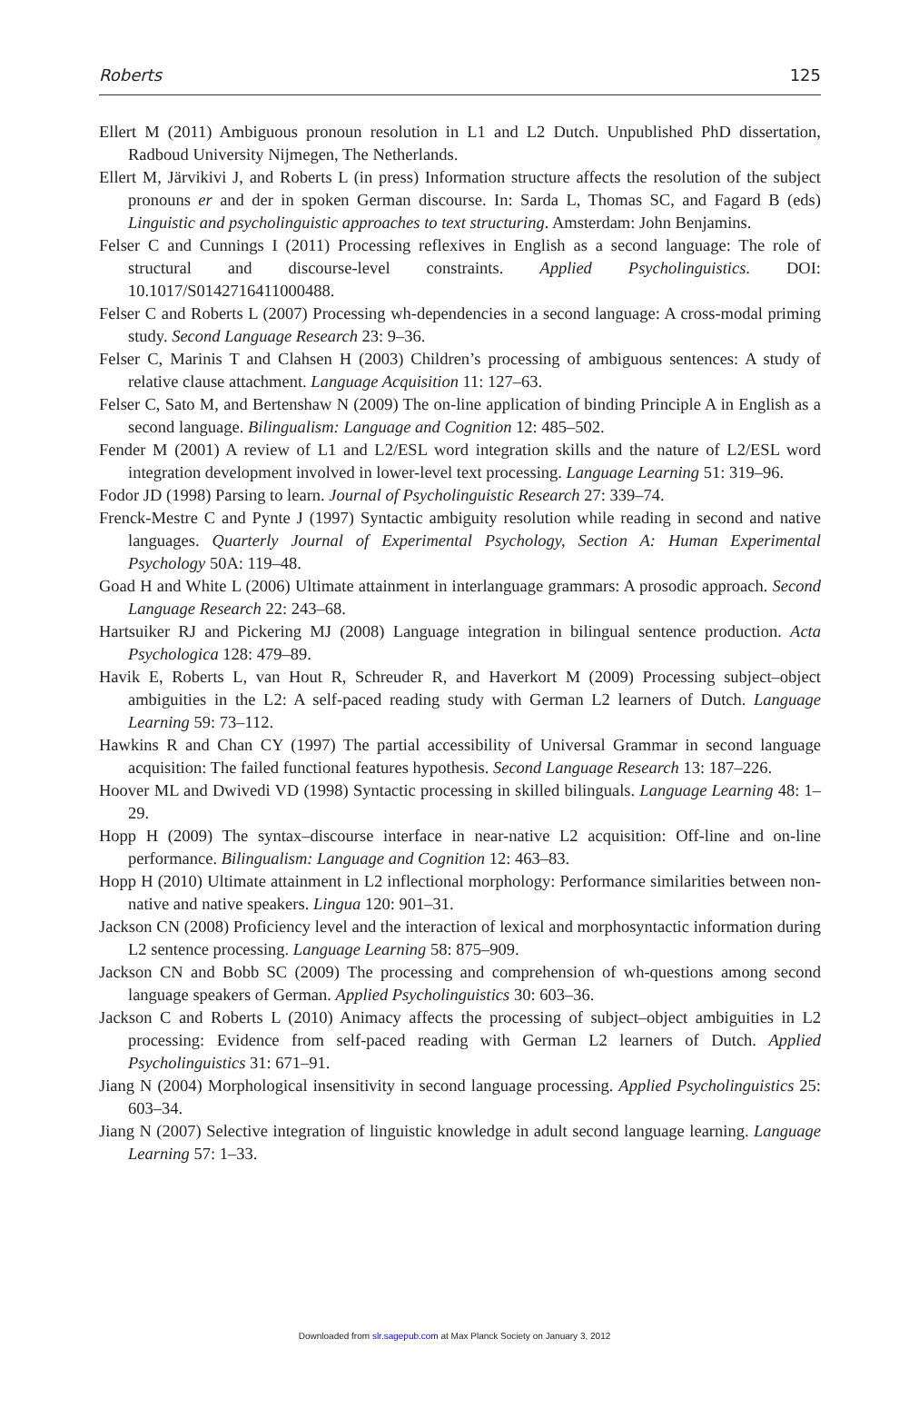Roberts 125
Ellert M (2011) Ambiguous pronoun resolution in L1 and L2 Dutch. Unpublished PhD dissertation, Radboud University Nijmegen, The Netherlands.
Ellert M, Järvikivi J, and Roberts L (in press) Information structure affects the resolution of the subject pronouns er and der in spoken German discourse. In: Sarda L, Thomas SC, and Fagard B (eds) Linguistic and psycholinguistic approaches to text structuring. Amsterdam: John Benjamins.
Felser C and Cunnings I (2011) Processing reflexives in English as a second language: The role of structural and discourse-level constraints. Applied Psycholinguistics. DOI: 10.1017/S0142716411000488.
Felser C and Roberts L (2007) Processing wh-dependencies in a second language: A cross-modal priming study. Second Language Research 23: 9–36.
Felser C, Marinis T and Clahsen H (2003) Children’s processing of ambiguous sentences: A study of relative clause attachment. Language Acquisition 11: 127–63.
Felser C, Sato M, and Bertenshaw N (2009) The on-line application of binding Principle A in English as a second language. Bilingualism: Language and Cognition 12: 485–502.
Fender M (2001) A review of L1 and L2/ESL word integration skills and the nature of L2/ESL word integration development involved in lower-level text processing. Language Learning 51: 319–96.
Fodor JD (1998) Parsing to learn. Journal of Psycholinguistic Research 27: 339–74.
Frenck-Mestre C and Pynte J (1997) Syntactic ambiguity resolution while reading in second and native languages. Quarterly Journal of Experimental Psychology, Section A: Human Experimental Psychology 50A: 119–48.
Goad H and White L (2006) Ultimate attainment in interlanguage grammars: A prosodic approach. Second Language Research 22: 243–68.
Hartsuiker RJ and Pickering MJ (2008) Language integration in bilingual sentence production. Acta Psychologica 128: 479–89.
Havik E, Roberts L, van Hout R, Schreuder R, and Haverkort M (2009) Processing subject–object ambiguities in the L2: A self-paced reading study with German L2 learners of Dutch. Language Learning 59: 73–112.
Hawkins R and Chan CY (1997) The partial accessibility of Universal Grammar in second language acquisition: The failed functional features hypothesis. Second Language Research 13: 187–226.
Hoover ML and Dwivedi VD (1998) Syntactic processing in skilled bilinguals. Language Learning 48: 1–29.
Hopp H (2009) The syntax–discourse interface in near-native L2 acquisition: Off-line and on-line performance. Bilingualism: Language and Cognition 12: 463–83.
Hopp H (2010) Ultimate attainment in L2 inflectional morphology: Performance similarities between non-native and native speakers. Lingua 120: 901–31.
Jackson CN (2008) Proficiency level and the interaction of lexical and morphosyntactic information during L2 sentence processing. Language Learning 58: 875–909.
Jackson CN and Bobb SC (2009) The processing and comprehension of wh-questions among second language speakers of German. Applied Psycholinguistics 30: 603–36.
Jackson C and Roberts L (2010) Animacy affects the processing of subject–object ambiguities in L2 processing: Evidence from self-paced reading with German L2 learners of Dutch. Applied Psycholinguistics 31: 671–91.
Jiang N (2004) Morphological insensitivity in second language processing. Applied Psycholinguistics 25: 603–34.
Jiang N (2007) Selective integration of linguistic knowledge in adult second language learning. Language Learning 57: 1–33.
Downloaded from slr.sagepub.com at Max Planck Society on January 3, 2012